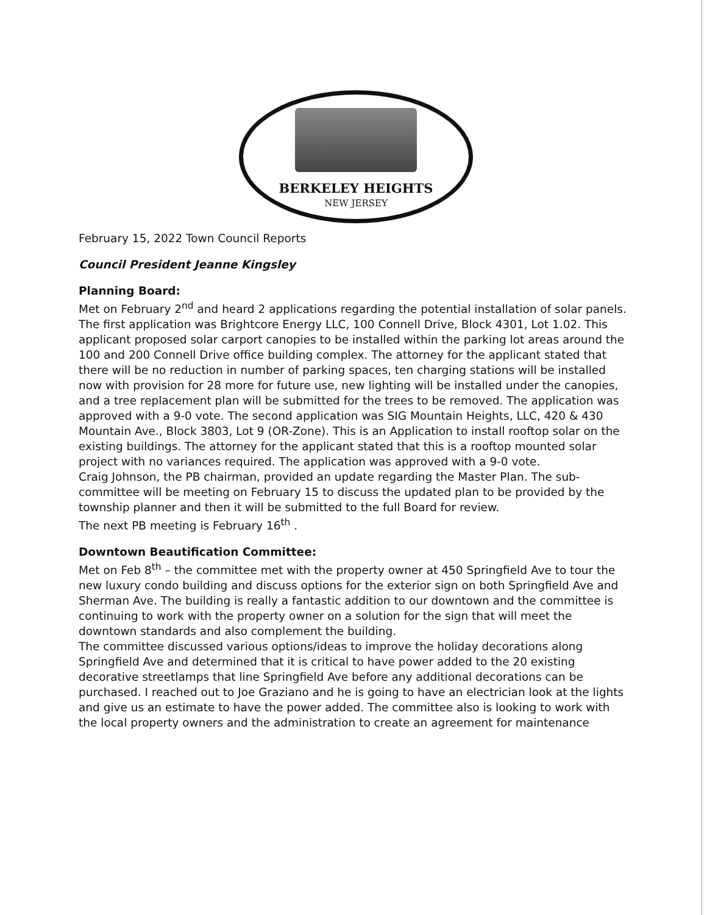BERKELEY HEIGHTS
NEW JERSEY
February 15, 2022 Town Council Reports
Council President Jeanne Kingsley
Planning Board:
Met on February 2<sup>nd</sup> and heard 2 applications regarding the potential installation of solar panels. The first application was Brightcore Energy LLC, 100 Connell Drive, Block 4301, Lot 1.02. This applicant proposed solar carport canopies to be installed within the parking lot areas around the 100 and 200 Connell Drive office building complex. The attorney for the applicant stated that there will be no reduction in number of parking spaces, ten charging stations will be installed now with provision for 28 more for future use, new lighting will be installed under the canopies, and a tree replacement plan will be submitted for the trees to be removed. The application was approved with a 9-0 vote. The second application was SIG Mountain Heights, LLC, 420 & 430 Mountain Ave., Block 3803, Lot 9 (OR-Zone). This is an Application to install rooftop solar on the existing buildings. The attorney for the applicant stated that this is a rooftop mounted solar project with no variances required. The application was approved with a 9-0 vote.
Craig Johnson, the PB chairman, provided an update regarding the Master Plan. The sub-committee will be meeting on February 15 to discuss the updated plan to be provided by the township planner and then it will be submitted to the full Board for review.
The next PB meeting is February 16<sup>th</sup> .
Downtown Beautification Committee:
Met on Feb 8<sup>th</sup> – the committee met with the property owner at 450 Springfield Ave to tour the new luxury condo building and discuss options for the exterior sign on both Springfield Ave and Sherman Ave. The building is really a fantastic addition to our downtown and the committee is continuing to work with the property owner on a solution for the sign that will meet the downtown standards and also complement the building.
The committee discussed various options/ideas to improve the holiday decorations along Springfield Ave and determined that it is critical to have power added to the 20 existing decorative streetlamps that line Springfield Ave before any additional decorations can be purchased. I reached out to Joe Graziano and he is going to have an electrician look at the lights and give us an estimate to have the power added. The committee also is looking to work with the local property owners and the administration to create an agreement for maintenance